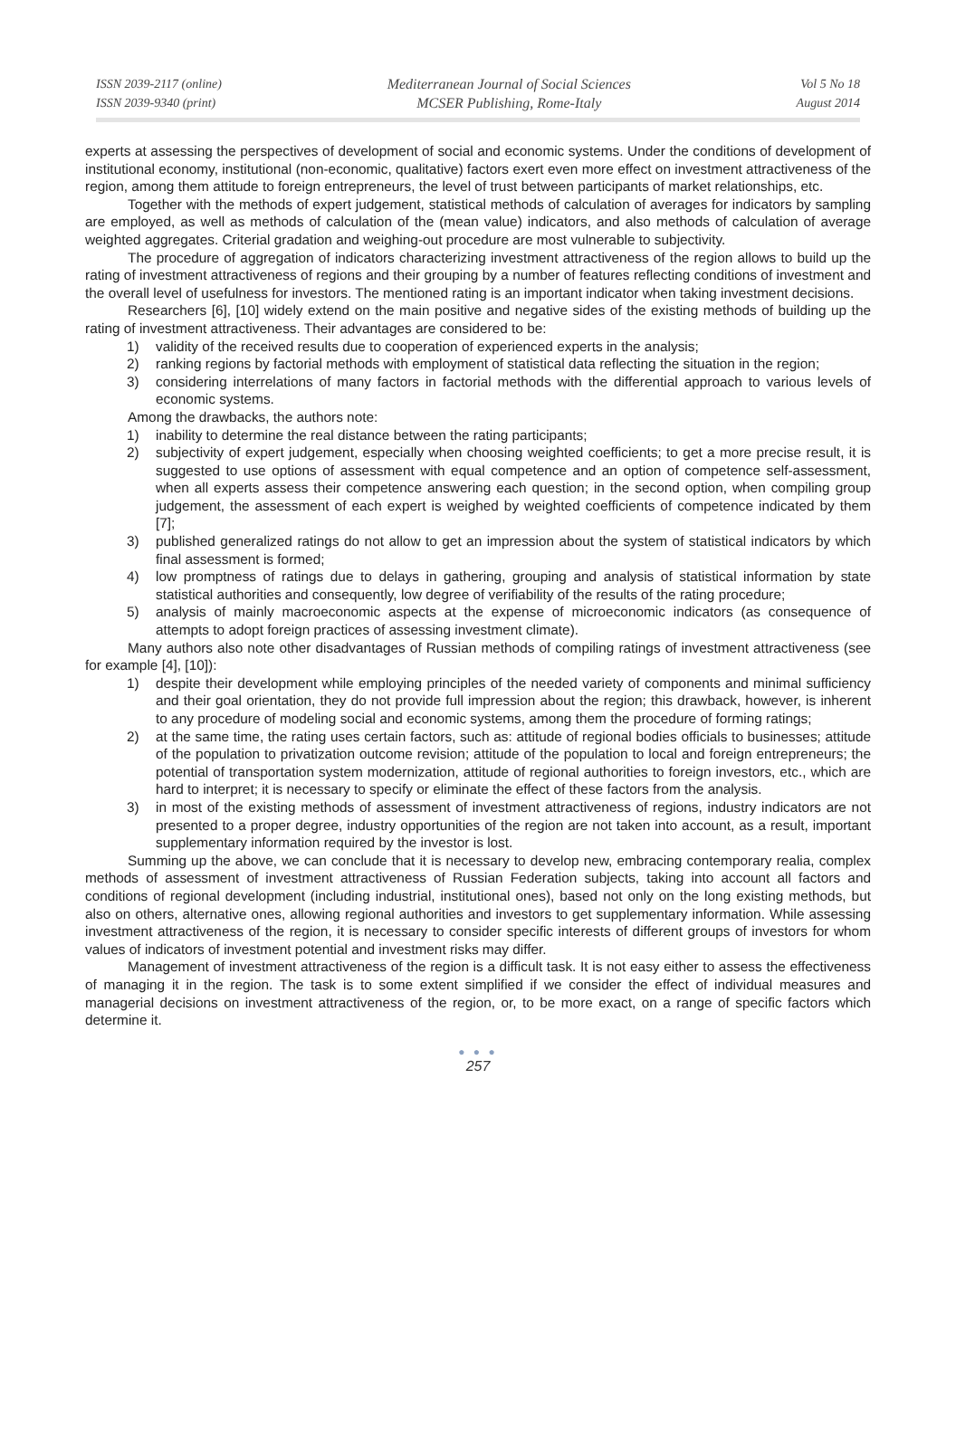ISSN 2039-2117 (online)
ISSN 2039-9340 (print)
Mediterranean Journal of Social Sciences
MCSER Publishing, Rome-Italy
Vol 5 No 18
August 2014
experts at assessing the perspectives of development of social and economic systems. Under the conditions of development of institutional economy, institutional (non-economic, qualitative) factors exert even more effect on investment attractiveness of the region, among them attitude to foreign entrepreneurs, the level of trust between participants of market relationships, etc.
Together with the methods of expert judgement, statistical methods of calculation of averages for indicators by sampling are employed, as well as methods of calculation of the (mean value) indicators, and also methods of calculation of average weighted aggregates. Criterial gradation and weighing-out procedure are most vulnerable to subjectivity.
The procedure of aggregation of indicators characterizing investment attractiveness of the region allows to build up the rating of investment attractiveness of regions and their grouping by a number of features reflecting conditions of investment and the overall level of usefulness for investors. The mentioned rating is an important indicator when taking investment decisions.
Researchers [6], [10] widely extend on the main positive and negative sides of the existing methods of building up the rating of investment attractiveness. Their advantages are considered to be:
1) validity of the received results due to cooperation of experienced experts in the analysis;
2) ranking regions by factorial methods with employment of statistical data reflecting the situation in the region;
3) considering interrelations of many factors in factorial methods with the differential approach to various levels of economic systems.
Among the drawbacks, the authors note:
1) inability to determine the real distance between the rating participants;
2) subjectivity of expert judgement, especially when choosing weighted coefficients; to get a more precise result, it is suggested to use options of assessment with equal competence and an option of competence self-assessment, when all experts assess their competence answering each question; in the second option, when compiling group judgement, the assessment of each expert is weighed by weighted coefficients of competence indicated by them [7];
3) published generalized ratings do not allow to get an impression about the system of statistical indicators by which final assessment is formed;
4) low promptness of ratings due to delays in gathering, grouping and analysis of statistical information by state statistical authorities and consequently, low degree of verifiability of the results of the rating procedure;
5) analysis of mainly macroeconomic aspects at the expense of microeconomic indicators (as consequence of attempts to adopt foreign practices of assessing investment climate).
Many authors also note other disadvantages of Russian methods of compiling ratings of investment attractiveness (see for example [4], [10]):
1) despite their development while employing principles of the needed variety of components and minimal sufficiency and their goal orientation, they do not provide full impression about the region; this drawback, however, is inherent to any procedure of modeling social and economic systems, among them the procedure of forming ratings;
2) at the same time, the rating uses certain factors, such as: attitude of regional bodies officials to businesses; attitude of the population to privatization outcome revision; attitude of the population to local and foreign entrepreneurs; the potential of transportation system modernization, attitude of regional authorities to foreign investors, etc., which are hard to interpret; it is necessary to specify or eliminate the effect of these factors from the analysis.
3) in most of the existing methods of assessment of investment attractiveness of regions, industry indicators are not presented to a proper degree, industry opportunities of the region are not taken into account, as a result, important supplementary information required by the investor is lost.
Summing up the above, we can conclude that it is necessary to develop new, embracing contemporary realia, complex methods of assessment of investment attractiveness of Russian Federation subjects, taking into account all factors and conditions of regional development (including industrial, institutional ones), based not only on the long existing methods, but also on others, alternative ones, allowing regional authorities and investors to get supplementary information. While assessing investment attractiveness of the region, it is necessary to consider specific interests of different groups of investors for whom values of indicators of investment potential and investment risks may differ.
Management of investment attractiveness of the region is a difficult task. It is not easy either to assess the effectiveness of managing it in the region. The task is to some extent simplified if we consider the effect of individual measures and managerial decisions on investment attractiveness of the region, or, to be more exact, on a range of specific factors which determine it.
● ● ●
257